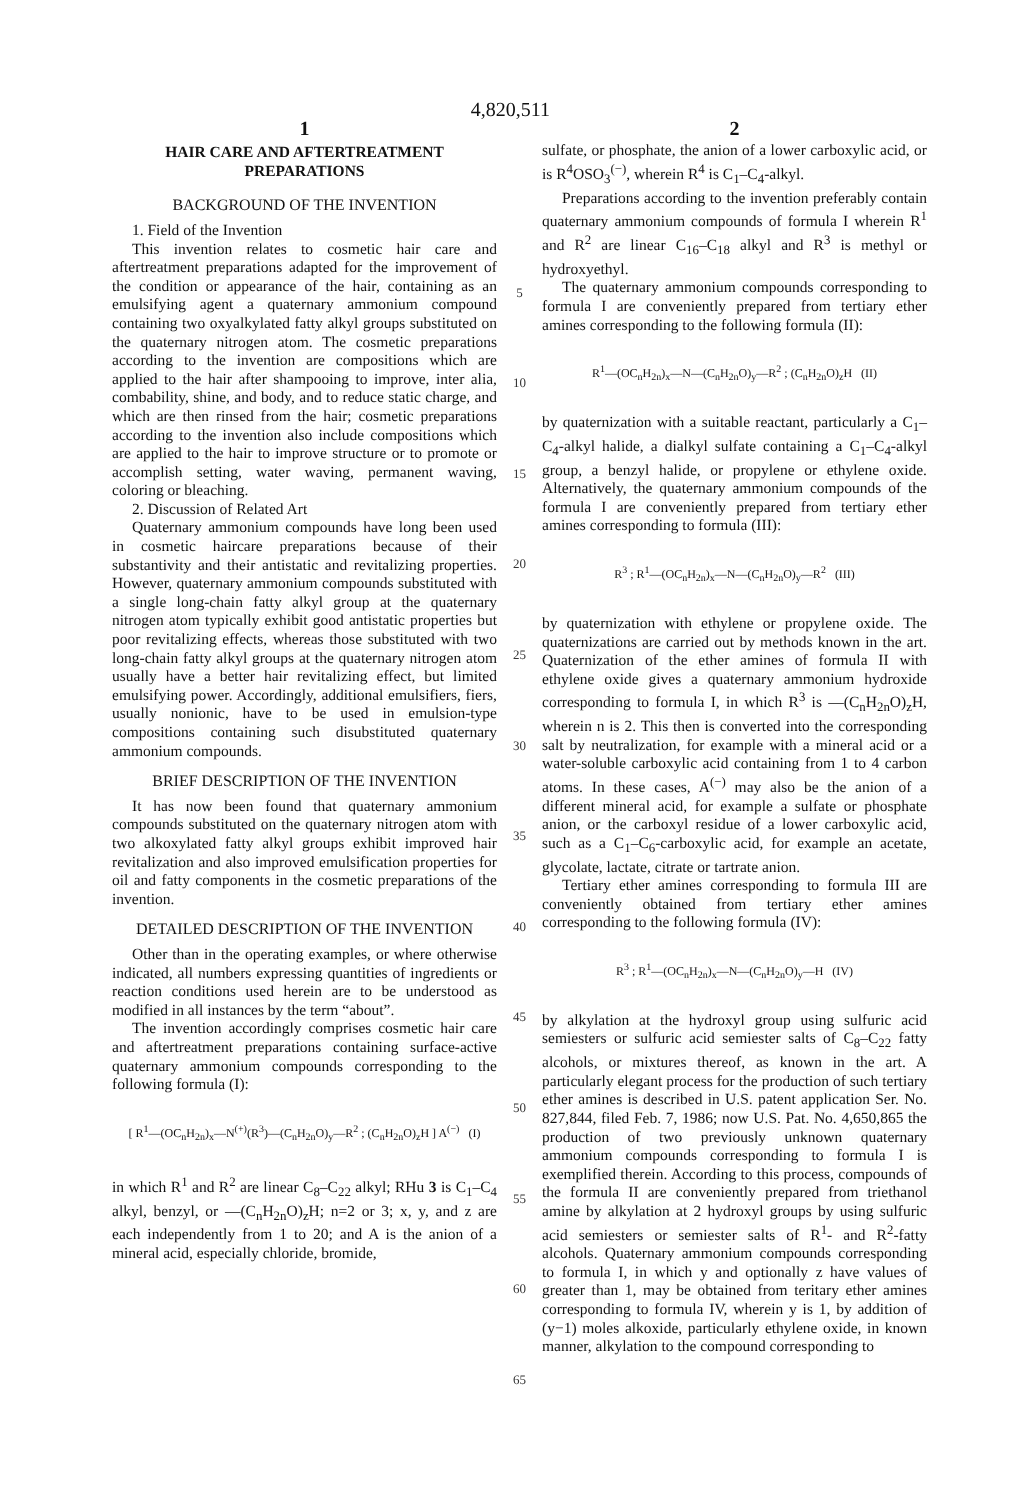4,820,511
1
HAIR CARE AND AFTERTREATMENT PREPARATIONS
BACKGROUND OF THE INVENTION
1. Field of the Invention
This invention relates to cosmetic hair care and aftertreatment preparations adapted for the improvement of the condition or appearance of the hair, containing as an emulsifying agent a quaternary ammonium compound containing two oxyalkylated fatty alkyl groups substituted on the quaternary nitrogen atom. The cosmetic preparations according to the invention are compositions which are applied to the hair after shampooing to improve, inter alia, combability, shine, and body, and to reduce static charge, and which are then rinsed from the hair; cosmetic preparations according to the invention also include compositions which are applied to the hair to improve structure or to promote or accomplish setting, water waving, permanent waving, coloring or bleaching.
2. Discussion of Related Art
Quaternary ammonium compounds have long been used in cosmetic haircare preparations because of their substantivity and their antistatic and revitalizing properties. However, quaternary ammonium compounds substituted with a single long-chain fatty alkyl group at the quaternary nitrogen atom typically exhibit good antistatic properties but poor revitalizing effects, whereas those substituted with two long-chain fatty alkyl groups at the quaternary nitrogen atom usually have a better hair revitalizing effect, but limited emulsifying power. Accordingly, additional emulsifiers, fiers, usually nonionic, have to be used in emulsion-type compositions containing such disubstituted quaternary ammonium compounds.
BRIEF DESCRIPTION OF THE INVENTION
It has now been found that quaternary ammonium compounds substituted on the quaternary nitrogen atom with two alkoxylated fatty alkyl groups exhibit improved hair revitalization and also improved emulsification properties for oil and fatty components in the cosmetic preparations of the invention.
DETAILED DESCRIPTION OF THE INVENTION
Other than in the operating examples, or where otherwise indicated, all numbers expressing quantities of ingredients or reaction conditions used herein are to be understood as modified in all instances by the term “about”.
The invention accordingly comprises cosmetic hair care and aftertreatment preparations containing surface-active quaternary ammonium compounds corresponding to the following formula (I):
[ R<sup>1</sup>—(OC<sub>n</sub>H<sub>2n</sub>)<sub>x</sub>—N<sup>(+)</sup>(R<sup>3</sup>)—(C<sub>n</sub>H<sub>2n</sub>O)<sub>y</sub>—R<sup>2</sup> ; (C<sub>n</sub>H<sub>2n</sub>O)<sub>z</sub>H ] A<sup>(−)</sup> (I)
in which R<sup>1</sup> and R<sup>2</sup> are linear C<sub>8</sub>–C<sub>22</sub> alkyl; RHu 3 is C<sub>1</sub>–C<sub>4</sub> alkyl, benzyl, or —(C<sub>n</sub>H<sub>2n</sub>O)<sub>z</sub>H; n=2 or 3; x, y, and z are each independently from 1 to 20; and A is the anion of a mineral acid, especially chloride, bromide,
5
10
15
20
25
30
35
40
45
50
55
60
65
2
sulfate, or phosphate, the anion of a lower carboxylic acid, or is R<sup>4</sup>OSO<sub>3</sub><sup>(−)</sup>, wherein R<sup>4</sup> is C<sub>1</sub>–C<sub>4</sub>-alkyl.
Preparations according to the invention preferably contain quaternary ammonium compounds of formula I wherein R<sup>1</sup> and R<sup>2</sup> are linear C<sub>16</sub>–C<sub>18</sub> alkyl and R<sup>3</sup> is methyl or hydroxyethyl.
The quaternary ammonium compounds corresponding to formula I are conveniently prepared from tertiary ether amines corresponding to the following formula (II):
R<sup>1</sup>—(OC<sub>n</sub>H<sub>2n</sub>)<sub>x</sub>—N—(C<sub>n</sub>H<sub>2n</sub>O)<sub>y</sub>—R<sup>2</sup> ; (C<sub>n</sub>H<sub>2n</sub>O)<sub>z</sub>H (II)
by quaternization with a suitable reactant, particularly a C<sub>1</sub>–C<sub>4</sub>-alkyl halide, a dialkyl sulfate containing a C<sub>1</sub>–C<sub>4</sub>-alkyl group, a benzyl halide, or propylene or ethylene oxide. Alternatively, the quaternary ammonium compounds of the formula I are conveniently prepared from tertiary ether amines corresponding to formula (III):
R<sup>3</sup> ; R<sup>1</sup>—(OC<sub>n</sub>H<sub>2n</sub>)<sub>x</sub>—N—(C<sub>n</sub>H<sub>2n</sub>O)<sub>y</sub>—R<sup>2</sup> (III)
by quaternization with ethylene or propylene oxide. The quaternizations are carried out by methods known in the art. Quaternization of the ether amines of formula II with ethylene oxide gives a quaternary ammonium hydroxide corresponding to formula I, in which R<sup>3</sup> is —(C<sub>n</sub>H<sub>2n</sub>O)<sub>z</sub>H, wherein n is 2. This then is converted into the corresponding salt by neutralization, for example with a mineral acid or a water-soluble carboxylic acid containing from 1 to 4 carbon atoms. In these cases, A<sup>(−)</sup> may also be the anion of a different mineral acid, for example a sulfate or phosphate anion, or the carboxyl residue of a lower carboxylic acid, such as a C<sub>1</sub>–C<sub>6</sub>-carboxylic acid, for example an acetate, glycolate, lactate, citrate or tartrate anion.
Tertiary ether amines corresponding to formula III are conveniently obtained from tertiary ether amines corresponding to the following formula (IV):
R<sup>3</sup> ; R<sup>1</sup>—(OC<sub>n</sub>H<sub>2n</sub>)<sub>x</sub>—N—(C<sub>n</sub>H<sub>2n</sub>O)<sub>y</sub>—H (IV)
by alkylation at the hydroxyl group using sulfuric acid semiesters or sulfuric acid semiester salts of C<sub>8</sub>–C<sub>22</sub> fatty alcohols, or mixtures thereof, as known in the art. A particularly elegant process for the production of such tertiary ether amines is described in U.S. patent application Ser. No. 827,844, filed Feb. 7, 1986; now U.S. Pat. No. 4,650,865 the production of two previously unknown quaternary ammonium compounds corresponding to formula I is exemplified therein. According to this process, compounds of the formula II are conveniently prepared from triethanol amine by alkylation at 2 hydroxyl groups by using sulfuric acid semiesters or semiester salts of R<sup>1</sup>- and R<sup>2</sup>-fatty alcohols. Quaternary ammonium compounds corresponding to formula I, in which y and optionally z have values of greater than 1, may be obtained from teritary ether amines corresponding to formula IV, wherein y is 1, by addition of (y−1) moles alkoxide, particularly ethylene oxide, in known manner, alkylation to the compound corresponding to